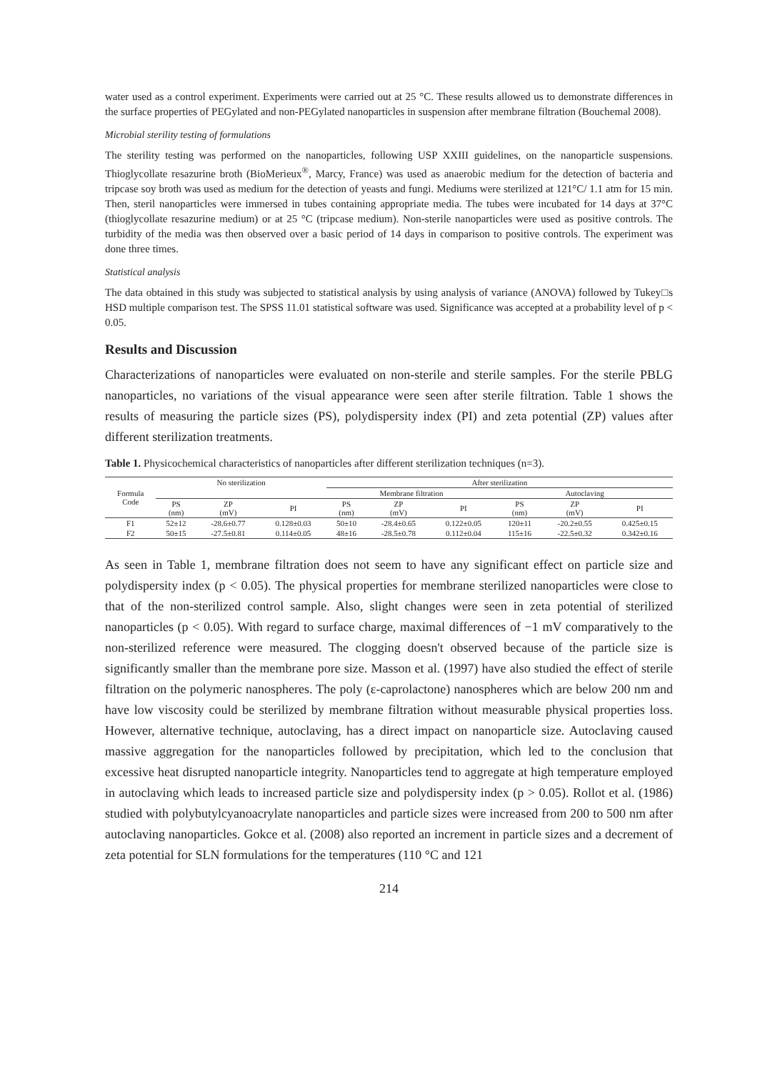water used as a control experiment. Experiments were carried out at 25 °C. These results allowed us to demonstrate differences in the surface properties of PEGylated and non-PEGylated nanoparticles in suspension after membrane filtration (Bouchemal 2008).
Microbial sterility testing of formulations
The sterility testing was performed on the nanoparticles, following USP XXIII guidelines, on the nanoparticle suspensions. Thioglycollate resazurine broth (BioMerieux<sup>®</sup>, Marcy, France) was used as anaerobic medium for the detection of bacteria and tripcase soy broth was used as medium for the detection of yeasts and fungi. Mediums were sterilized at 121°C/ 1.1 atm for 15 min. Then, steril nanoparticles were immersed in tubes containing appropriate media. The tubes were incubated for 14 days at 37°C (thioglycollate resazurine medium) or at 25 °C (tripcase medium). Non-sterile nanoparticles were used as positive controls. The turbidity of the media was then observed over a basic period of 14 days in comparison to positive controls. The experiment was done three times.
Statistical analysis
The data obtained in this study was subjected to statistical analysis by using analysis of variance (ANOVA) followed by Tukey□s HSD multiple comparison test. The SPSS 11.01 statistical software was used. Significance was accepted at a probability level of p < 0.05.
Results and Discussion
Characterizations of nanoparticles were evaluated on non-sterile and sterile samples. For the sterile PBLG nanoparticles, no variations of the visual appearance were seen after sterile filtration. Table 1 shows the results of measuring the particle sizes (PS), polydispersity index (PI) and zeta potential (ZP) values after different sterilization treatments.
Table 1. Physicochemical characteristics of nanoparticles after different sterilization techniques (n=3).
| Formula Code | No sterilization | | | After sterilization | | | | | |
| --- | --- | --- | --- | --- | --- | --- | --- | --- | --- |
| | | | | Membrane filtration | | | Autoclaving | | |
| | PS (nm) | ZP (mV) | PI | PS (nm) | ZP (mV) | PI | PS (nm) | ZP (mV) | PI |
| F1 | 52±12 | -28.6±0.77 | 0.128±0.03 | 50±10 | -28.4±0.65 | 0.122±0.05 | 120±11 | -20.2±0.55 | 0.425±0.15 |
| F2 | 50±15 | -27.5±0.81 | 0.114±0.05 | 48±16 | -28.5±0.78 | 0.112±0.04 | 115±16 | -22.5±0.32 | 0.342±0.16 |
As seen in Table 1, membrane filtration does not seem to have any significant effect on particle size and polydispersity index (p < 0.05). The physical properties for membrane sterilized nanoparticles were close to that of the non-sterilized control sample. Also, slight changes were seen in zeta potential of sterilized nanoparticles (p < 0.05). With regard to surface charge, maximal differences of −1 mV comparatively to the non-sterilized reference were measured. The clogging doesn't observed because of the particle size is significantly smaller than the membrane pore size. Masson et al. (1997) have also studied the effect of sterile filtration on the polymeric nanospheres. The poly (ε-caprolactone) nanospheres which are below 200 nm and have low viscosity could be sterilized by membrane filtration without measurable physical properties loss. However, alternative technique, autoclaving, has a direct impact on nanoparticle size. Autoclaving caused massive aggregation for the nanoparticles followed by precipitation, which led to the conclusion that excessive heat disrupted nanoparticle integrity. Nanoparticles tend to aggregate at high temperature employed in autoclaving which leads to increased particle size and polydispersity index (p > 0.05). Rollot et al. (1986) studied with polybutylcyanoacrylate nanoparticles and particle sizes were increased from 200 to 500 nm after autoclaving nanoparticles. Gokce et al. (2008) also reported an increment in particle sizes and a decrement of zeta potential for SLN formulations for the temperatures (110 °C and 121
214